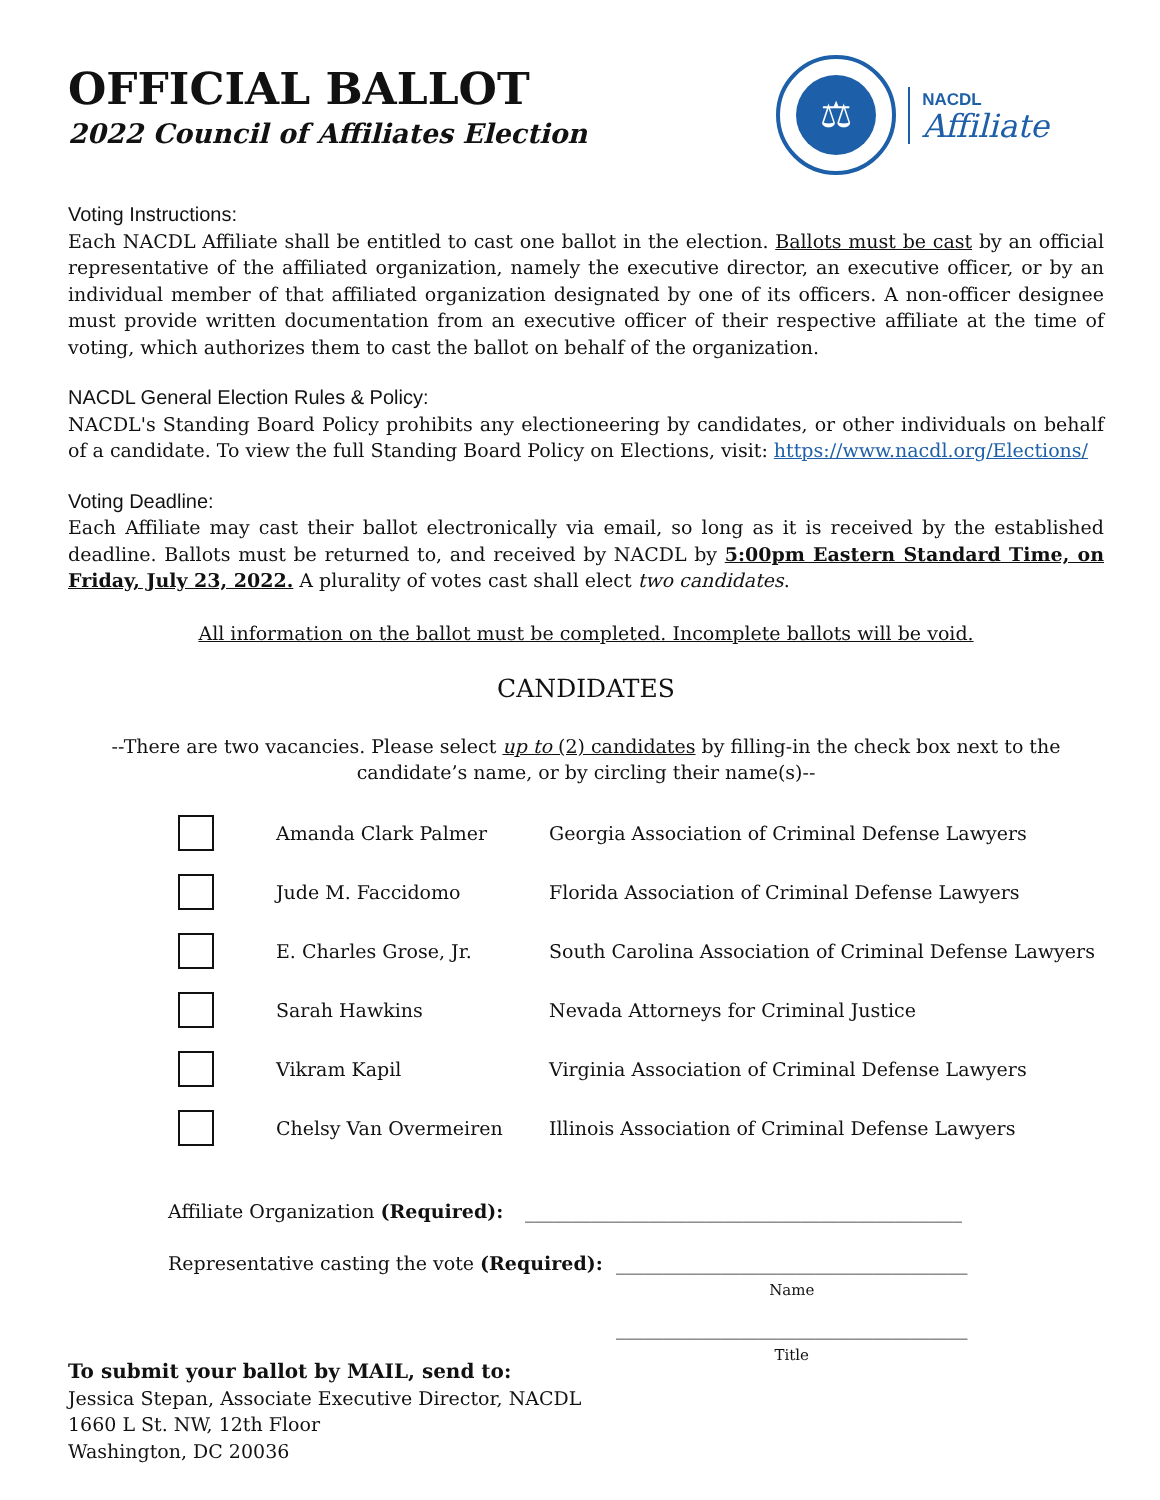OFFICIAL BALLOT
2022 Council of Affiliates Election
⚖
NACDL
Affiliate
Voting Instructions:
Each NACDL Affiliate shall be entitled to cast one ballot in the election. Ballots must be cast by an official representative of the affiliated organization, namely the executive director, an executive officer, or by an individual member of that affiliated organization designated by one of its officers. A non-officer designee must provide written documentation from an executive officer of their respective affiliate at the time of voting, which authorizes them to cast the ballot on behalf of the organization.
NACDL General Election Rules & Policy:
NACDL's Standing Board Policy prohibits any electioneering by candidates, or other individuals on behalf of a candidate. To view the full Standing Board Policy on Elections, visit: https://www.nacdl.org/Elections/
Voting Deadline:
Each Affiliate may cast their ballot electronically via email, so long as it is received by the established deadline. Ballots must be returned to, and received by NACDL by 5:00pm Eastern Standard Time, on Friday, July 23, 2022. A plurality of votes cast shall elect two candidates.
All information on the ballot must be completed. Incomplete ballots will be void.
CANDIDATES
--There are two vacancies. Please select up to (2) candidates by filling-in the check box next to the candidate’s name, or by circling their name(s)--
Amanda Clark Palmer
Georgia Association of Criminal Defense Lawyers
Jude M. Faccidomo
Florida Association of Criminal Defense Lawyers
E. Charles Grose, Jr.
South Carolina Association of Criminal Defense Lawyers
Sarah Hawkins
Nevada Attorneys for Criminal Justice
Vikram Kapil
Virginia Association of Criminal Defense Lawyers
Chelsy Van Overmeiren
Illinois Association of Criminal Defense Lawyers
Affiliate Organization (Required):
______________________________________________
Representative casting the vote (Required):
_____________________________________
Name
_____________________________________
Title
To submit your ballot by MAIL, send to:
Jessica Stepan, Associate Executive Director, NACDL
1660 L St. NW, 12th Floor
Washington, DC 20036